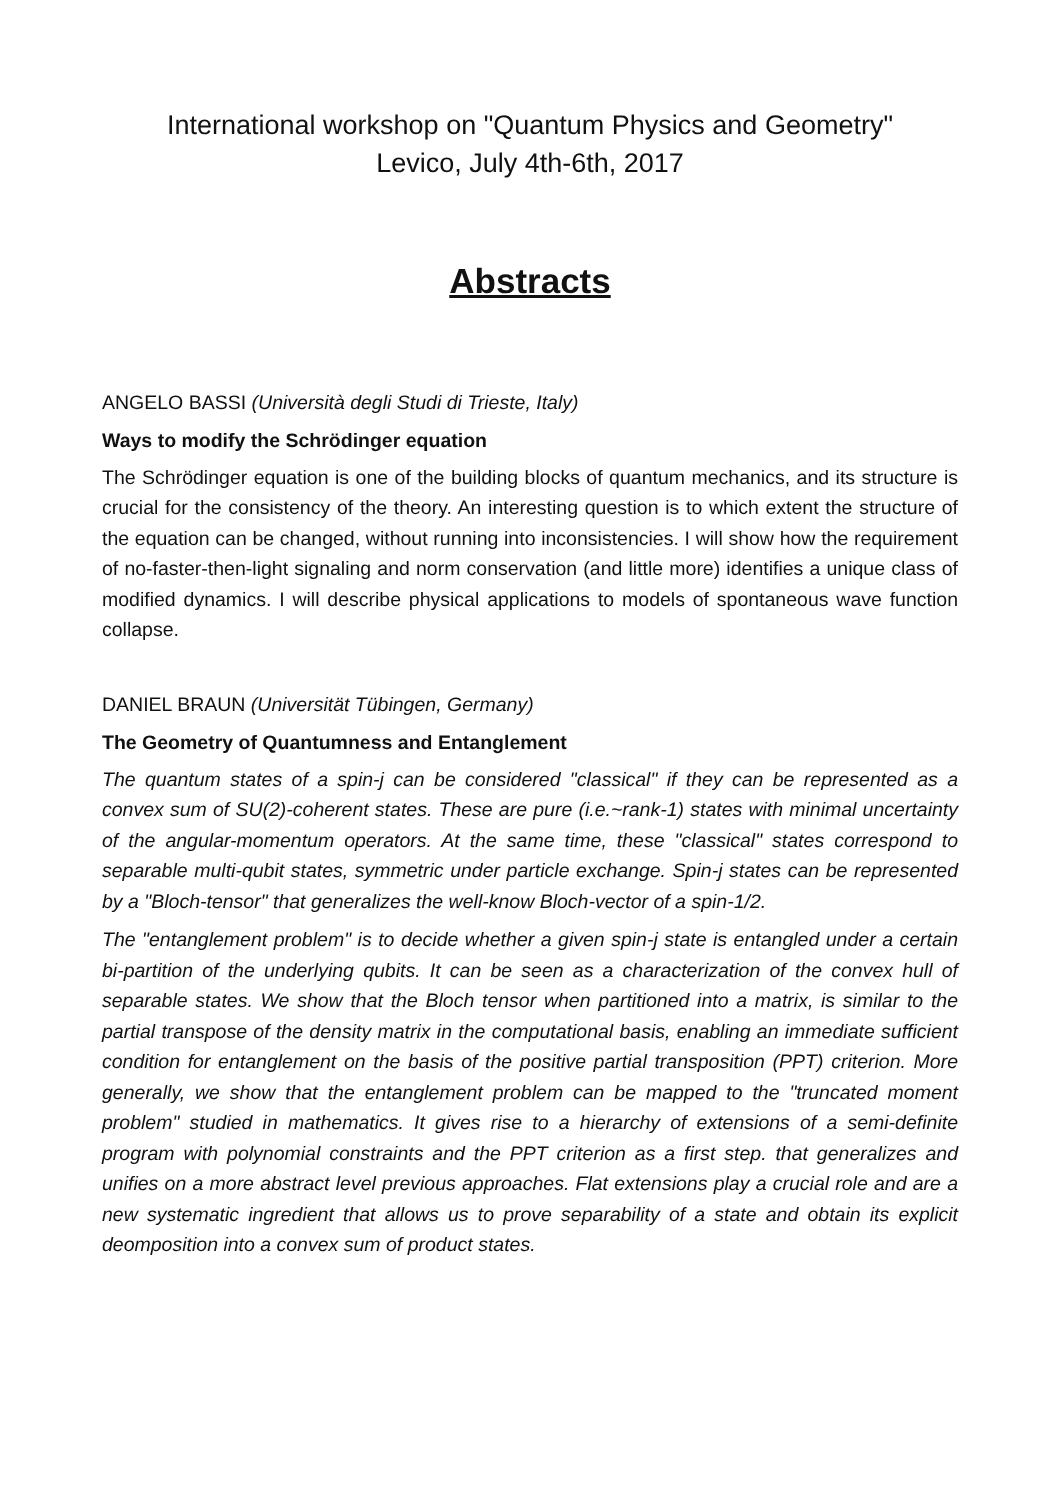International workshop on "Quantum Physics and Geometry"
Levico, July 4th-6th, 2017
Abstracts
ANGELO BASSI (Università degli Studi di Trieste, Italy)
Ways to modify the Schrödinger equation
The Schrödinger equation is one of the building blocks of quantum mechanics, and its structure is crucial for the consistency of the theory. An interesting question is to which extent the structure of the equation can be changed, without running into inconsistencies. I will show how the requirement of no-faster-then-light signaling and norm conservation (and little more) identifies a unique class of modified dynamics. I will describe physical applications to models of spontaneous wave function collapse.
DANIEL BRAUN (Universität Tübingen, Germany)
The Geometry of Quantumness and Entanglement
The quantum states of a spin-j can be considered "classical" if they can be represented as a convex sum of SU(2)-coherent states. These are pure (i.e.~rank-1) states with minimal uncertainty of the angular-momentum operators. At the same time, these "classical" states correspond to separable multi-qubit states, symmetric under particle exchange. Spin-j states can be represented by a "Bloch-tensor" that generalizes the well-know Bloch-vector of a spin-1/2.
The "entanglement problem" is to decide whether a given spin-j state is entangled under a certain bi-partition of the underlying qubits. It can be seen as a characterization of the convex hull of separable states. We show that the Bloch tensor when partitioned into a matrix, is similar to the partial transpose of the density matrix in the computational basis, enabling an immediate sufficient condition for entanglement on the basis of the positive partial transposition (PPT) criterion. More generally, we show that the entanglement problem can be mapped to the "truncated moment problem" studied in mathematics. It gives rise to a hierarchy of extensions of a semi-definite program with polynomial constraints and the PPT criterion as a first step. that generalizes and unifies on a more abstract level previous approaches. Flat extensions play a crucial role and are a new systematic ingredient that allows us to prove separability of a state and obtain its explicit deomposition into a convex sum of product states.